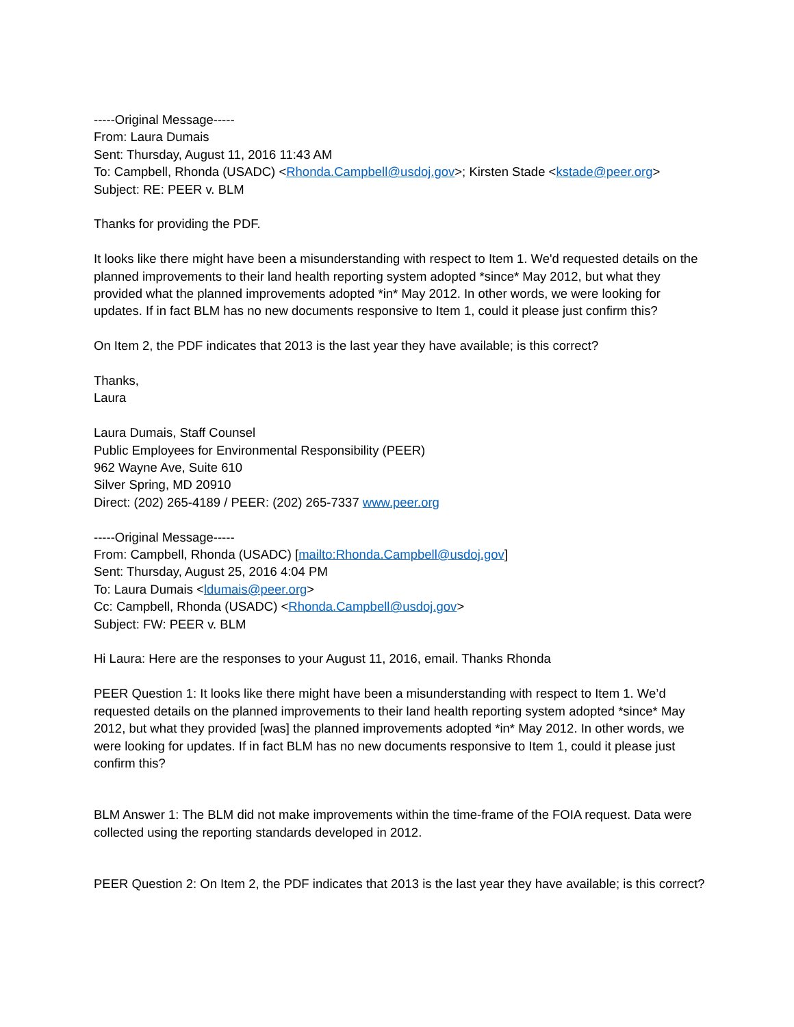-----Original Message-----
From: Laura Dumais
Sent: Thursday, August 11, 2016 11:43 AM
To: Campbell, Rhonda (USADC) <Rhonda.Campbell@usdoj.gov>; Kirsten Stade <kstade@peer.org>
Subject: RE: PEER v. BLM
Thanks for providing the PDF.
It looks like there might have been a misunderstanding with respect to Item 1. We'd requested details on the planned improvements to their land health reporting system adopted *since* May 2012, but what they provided what the planned improvements adopted *in* May 2012. In other words, we were looking for updates. If in fact BLM has no new documents responsive to Item 1, could it please just confirm this?
On Item 2, the PDF indicates that 2013 is the last year they have available; is this correct?
Thanks,
Laura
Laura Dumais, Staff Counsel
Public Employees for Environmental Responsibility (PEER)
962 Wayne Ave, Suite 610
Silver Spring, MD 20910
Direct: (202) 265-4189 / PEER: (202) 265-7337 www.peer.org
-----Original Message-----
From: Campbell, Rhonda (USADC) [mailto:Rhonda.Campbell@usdoj.gov]
Sent: Thursday, August 25, 2016 4:04 PM
To: Laura Dumais <ldumais@peer.org>
Cc: Campbell, Rhonda (USADC) <Rhonda.Campbell@usdoj.gov>
Subject: FW: PEER v. BLM
Hi Laura: Here are the responses to your August 11, 2016, email. Thanks Rhonda
PEER Question 1: It looks like there might have been a misunderstanding with respect to Item 1. We’d requested details on the planned improvements to their land health reporting system adopted *since* May 2012, but what they provided [was] the planned improvements adopted *in* May 2012. In other words, we were looking for updates. If in fact BLM has no new documents responsive to Item 1, could it please just confirm this?
BLM Answer 1: The BLM did not make improvements within the time-frame of the FOIA request. Data were collected using the reporting standards developed in 2012.
PEER Question 2: On Item 2, the PDF indicates that 2013 is the last year they have available; is this correct?